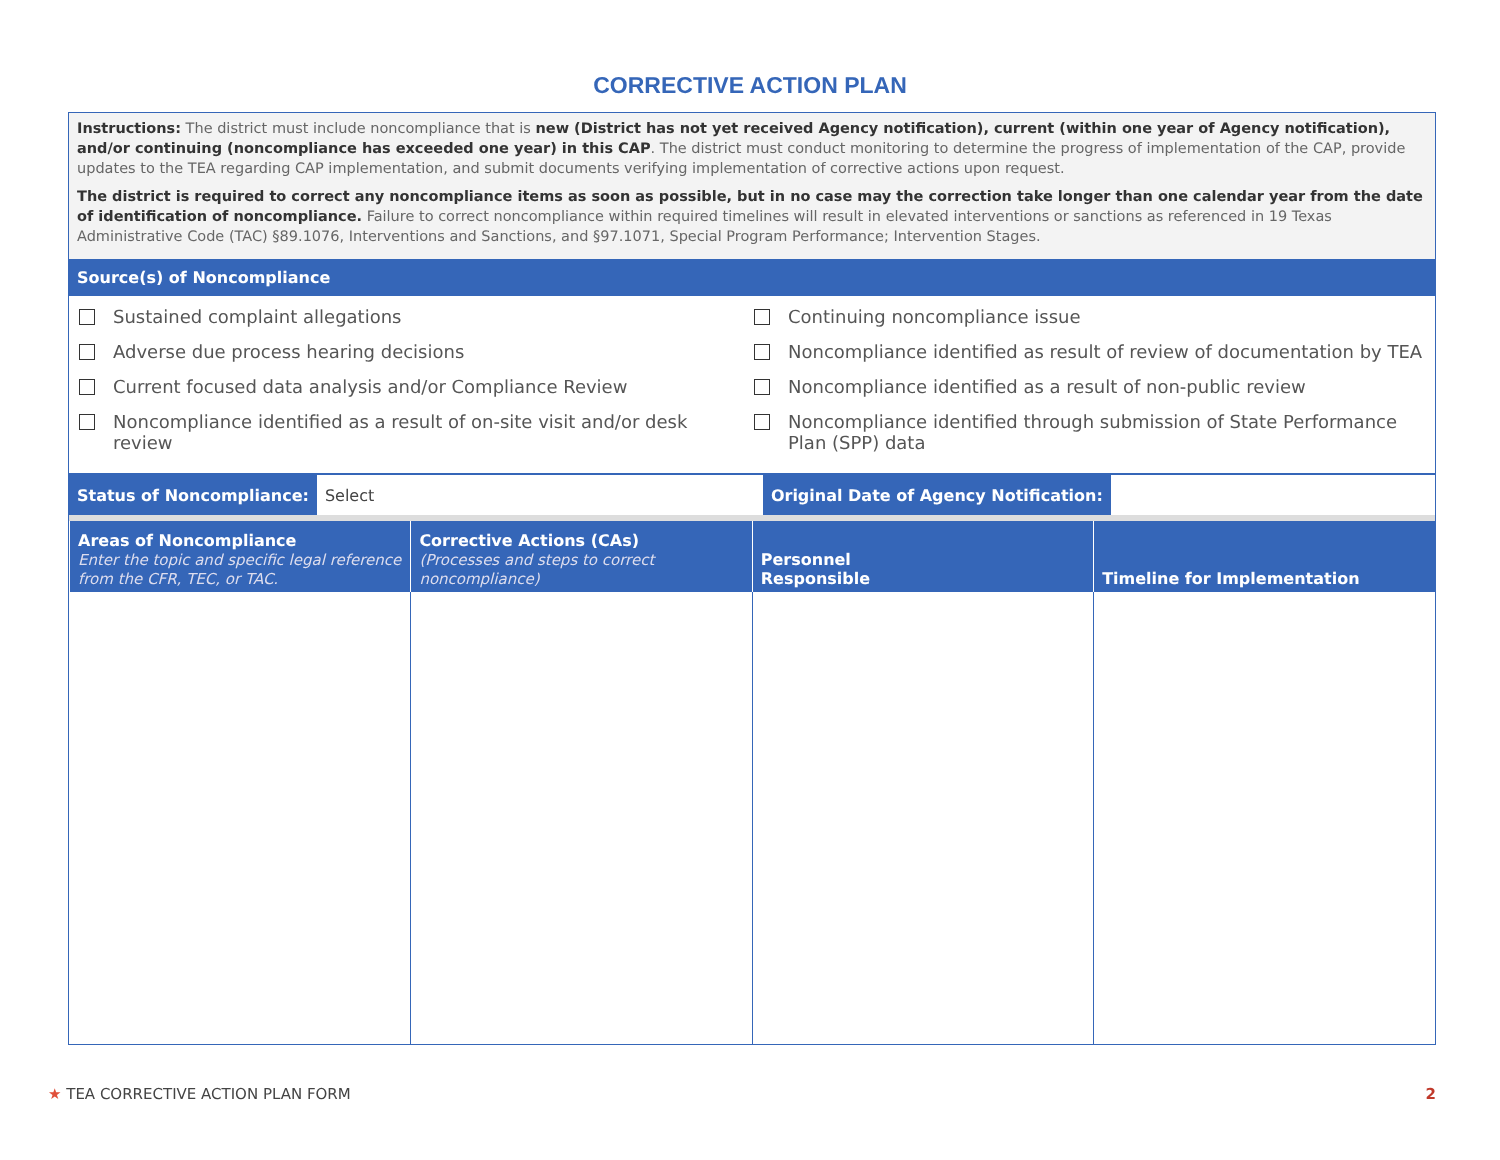CORRECTIVE ACTION PLAN
Instructions: The district must include noncompliance that is new (District has not yet received Agency notification), current (within one year of Agency notification), and/or continuing (noncompliance has exceeded one year) in this CAP. The district must conduct monitoring to determine the progress of implementation of the CAP, provide updates to the TEA regarding CAP implementation, and submit documents verifying implementation of corrective actions upon request.
The district is required to correct any noncompliance items as soon as possible, but in no case may the correction take longer than one calendar year from the date of identification of noncompliance. Failure to correct noncompliance within required timelines will result in elevated interventions or sanctions as referenced in 19 Texas Administrative Code (TAC) §89.1076, Interventions and Sanctions, and §97.1071, Special Program Performance; Intervention Stages.
Source(s) of Noncompliance
Sustained complaint allegations
Adverse due process hearing decisions
Current focused data analysis and/or Compliance Review
Noncompliance identified as a result of on-site visit and/or desk review
Continuing noncompliance issue
Noncompliance identified as result of review of documentation by TEA
Noncompliance identified as a result of non-public review
Noncompliance identified through submission of State Performance Plan (SPP) data
| Status of Noncompliance: | Select | Original Date of Agency Notification: | |
| Areas of Noncompliance Enter the topic and specific legal reference from the CFR, TEC, or TAC. | Corrective Actions (CAs) (Processes and steps to correct noncompliance) | Personnel Responsible | Timeline for Implementation |
| --- | --- | --- | --- |
★ TEA CORRECTIVE ACTION PLAN FORM 2